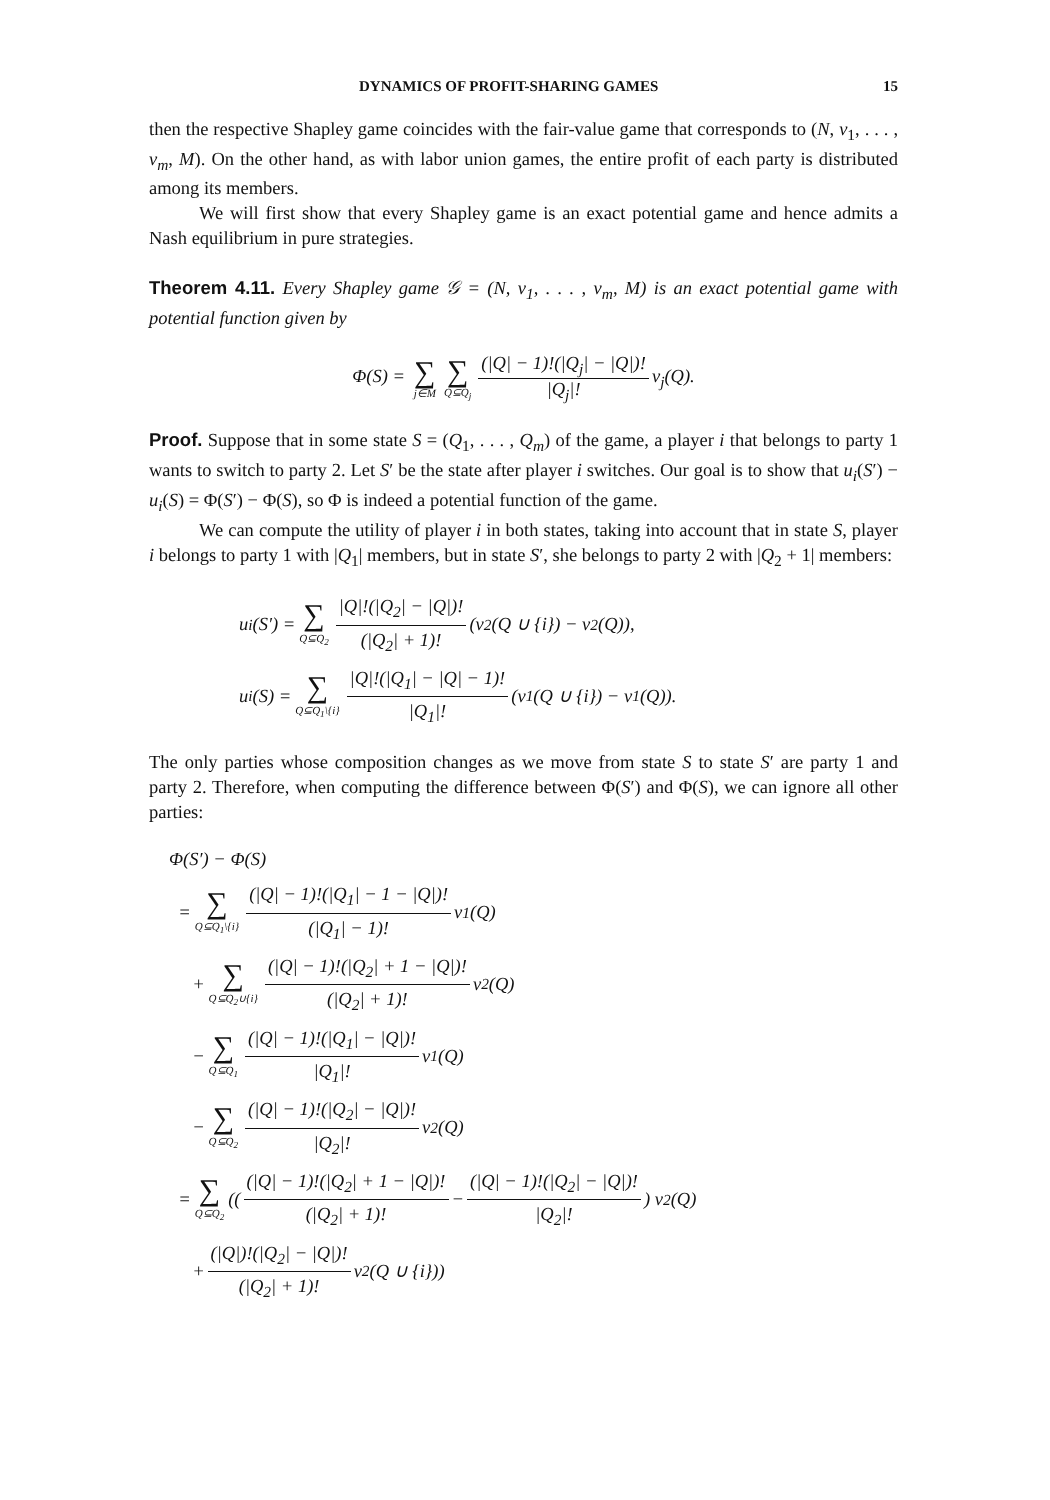DYNAMICS OF PROFIT-SHARING GAMES 15
then the respective Shapley game coincides with the fair-value game that corresponds to (N, v<sub>1</sub>, . . . , v<sub>m</sub>, M). On the other hand, as with labor union games, the entire profit of each party is distributed among its members.
We will first show that every Shapley game is an exact potential game and hence admits a Nash equilibrium in pure strategies.
Theorem 4.11. Every Shapley game 𝒢 = (N, v<sub>1</sub>, . . . , v<sub>m</sub>, M) is an exact potential game with potential function given by
Φ(S) = ∑ j∈M ∑ Q⊆Q<sub>j</sub> (|Q| − 1)!(|Q<sub>j</sub>| − |Q|)! |Q<sub>j</sub>|! v<sub>j</sub>(Q).
Proof. Suppose that in some state S = (Q<sub>1</sub>, . . . , Q<sub>m</sub>) of the game, a player i that belongs to party 1 wants to switch to party 2. Let S′ be the state after player i switches. Our goal is to show that u<sub>i</sub>(S′) − u<sub>i</sub>(S) = Φ(S′) − Φ(S), so Φ is indeed a potential function of the game.
We can compute the utility of player i in both states, taking into account that in state S, player i belongs to party 1 with |Q<sub>1</sub>| members, but in state S′, she belongs to party 2 with |Q<sub>2</sub> + 1| members:
u<sub>i</sub>(S′) = ∑ Q⊆Q<sub>2</sub> |Q|!(|Q<sub>2</sub>| − |Q|)! (|Q<sub>2</sub>| + 1)! (v<sub>2</sub>(Q ∪ {i}) − v<sub>2</sub>(Q)),
u<sub>i</sub>(S) = ∑ Q⊆Q<sub>1</sub>\{i} |Q|!(|Q<sub>1</sub>| − |Q| − 1)! |Q<sub>1</sub>|! (v<sub>1</sub>(Q ∪ {i}) − v<sub>1</sub>(Q)).
The only parties whose composition changes as we move from state S to state S′ are party 1 and party 2. Therefore, when computing the difference between Φ(S′) and Φ(S), we can ignore all other parties:
Φ(S′) − Φ(S)
= ∑ Q⊆Q<sub>1</sub>\{i} (|Q| − 1)!(|Q<sub>1</sub>| − 1 − |Q|)! (|Q<sub>1</sub>| − 1)! v<sub>1</sub>(Q)
+ ∑ Q⊆Q<sub>2</sub>∪{i} (|Q| − 1)!(|Q<sub>2</sub>| + 1 − |Q|)! (|Q<sub>2</sub>| + 1)! v<sub>2</sub>(Q)
− ∑ Q⊆Q<sub>1</sub> (|Q| − 1)!(|Q<sub>1</sub>| − |Q|)! |Q<sub>1</sub>|! v<sub>1</sub>(Q)
− ∑ Q⊆Q<sub>2</sub> (|Q| − 1)!(|Q<sub>2</sub>| − |Q|)! |Q<sub>2</sub>|! v<sub>2</sub>(Q)
= ∑ Q⊆Q<sub>2</sub> (((|Q| − 1)!(|Q<sub>2</sub>| + 1 − |Q|)! (|Q<sub>2</sub>| + 1)! − (|Q| − 1)!(|Q<sub>2</sub>| − |Q|)! |Q<sub>2</sub>|!) v<sub>2</sub>(Q)
+ (|Q|)!(|Q<sub>2</sub>| − |Q|)! (|Q<sub>2</sub>| + 1)! v<sub>2</sub>(Q ∪ {i}))